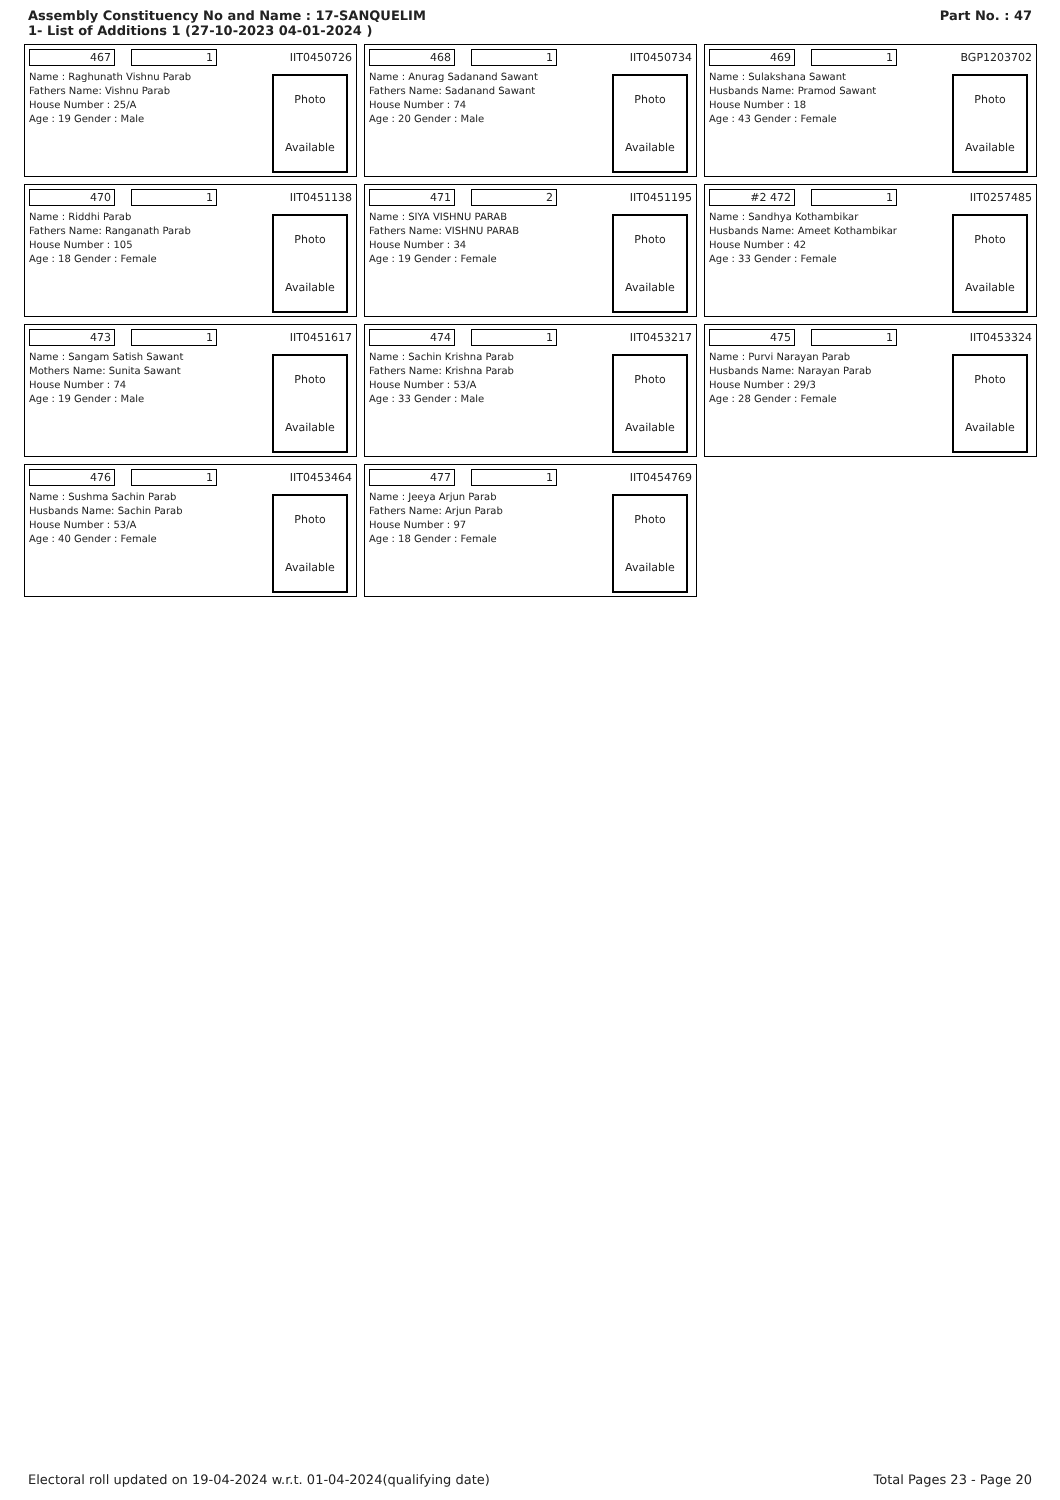Assembly Constituency No and Name : 17-SANQUELIM
1- List of Additions 1 (27-10-2023 04-01-2024 )
Part No. : 47
467 1 IIT0450726
Name : Raghunath Vishnu Parab
Fathers Name: Vishnu Parab
House Number : 25/A
Age : 19 Gender : Male
Photo
Available
468 1 IIT0450734
Name : Anurag Sadanand Sawant
Fathers Name: Sadanand Sawant
House Number : 74
Age : 20 Gender : Male
Photo
Available
469 1 BGP1203702
Name : Sulakshana Sawant
Husbands Name: Pramod Sawant
House Number : 18
Age : 43 Gender : Female
Photo
Available
470 1 IIT0451138
Name : Riddhi Parab
Fathers Name: Ranganath Parab
House Number : 105
Age : 18 Gender : Female
Photo
Available
471 2 IIT0451195
Name : SIYA VISHNU PARAB
Fathers Name: VISHNU PARAB
House Number : 34
Age : 19 Gender : Female
Photo
Available
#2 472 1 IIT0257485
Name : Sandhya Kothambikar
Husbands Name: Ameet Kothambikar
House Number : 42
Age : 33 Gender : Female
Photo
Available
473 1 IIT0451617
Name : Sangam Satish Sawant
Mothers Name: Sunita Sawant
House Number : 74
Age : 19 Gender : Male
Photo
Available
474 1 IIT0453217
Name : Sachin Krishna Parab
Fathers Name: Krishna Parab
House Number : 53/A
Age : 33 Gender : Male
Photo
Available
475 1 IIT0453324
Name : Purvi Narayan Parab
Husbands Name: Narayan Parab
House Number : 29/3
Age : 28 Gender : Female
Photo
Available
476 1 IIT0453464
Name : Sushma Sachin Parab
Husbands Name: Sachin Parab
House Number : 53/A
Age : 40 Gender : Female
Photo
Available
477 1 IIT0454769
Name : Jeeya Arjun Parab
Fathers Name: Arjun Parab
House Number : 97
Age : 18 Gender : Female
Photo
Available
Electoral roll updated on 19-04-2024 w.r.t. 01-04-2024(qualifying date) Total Pages 23 - Page 20